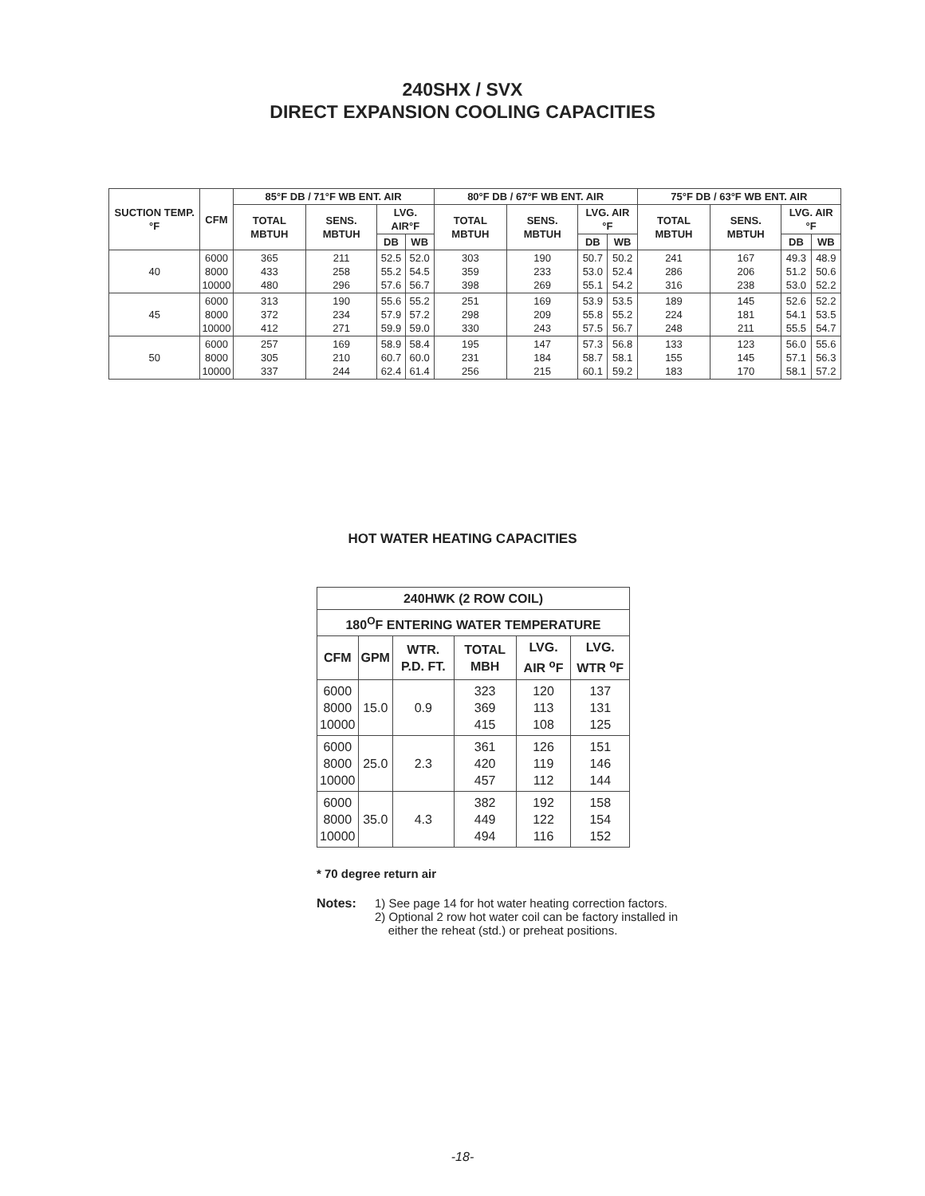240SHX / SVX
DIRECT EXPANSION COOLING CAPACITIES
| SUCTION TEMP. °F | CFM | 85°F DB / 71°F WB ENT. AIR | | | | 80°F DB / 67°F WB ENT. AIR | | | | 75°F DB / 63°F WB ENT. AIR | | | |
| --- | --- | --- | --- | --- | --- | --- | --- | --- | --- | --- | --- | --- | --- |
| | | TOTAL MBTUH | SENS. MBTUH | LVG. AIR°F | | TOTAL MBTUH | SENS. MBTUH | LVG. AIR °F | | TOTAL MBTUH | SENS. MBTUH | LVG. AIR °F | |
| | | | | DB | WB | | | DB | WB | | | DB | WB |
| 40 | 6000 8000 10000 | 365 433 480 | 211 258 296 | 52.5 55.2 57.6 | 52.0 54.5 56.7 | 303 359 398 | 190 233 269 | 50.7 53.0 55.1 | 50.2 52.4 54.2 | 241 286 316 | 167 206 238 | 49.3 51.2 53.0 | 48.9 50.6 52.2 |
| 45 | 6000 8000 10000 | 313 372 412 | 190 234 271 | 55.6 57.9 59.9 | 55.2 57.2 59.0 | 251 298 330 | 169 209 243 | 53.9 55.8 57.5 | 53.5 55.2 56.7 | 189 224 248 | 145 181 211 | 52.6 54.1 55.5 | 52.2 53.5 54.7 |
| 50 | 6000 8000 10000 | 257 305 337 | 169 210 244 | 58.9 60.7 62.4 | 58.4 60.0 61.4 | 195 231 256 | 147 184 215 | 57.3 58.7 60.1 | 56.8 58.1 59.2 | 133 155 183 | 123 145 170 | 56.0 57.1 58.1 | 55.6 56.3 57.2 |
HOT WATER HEATING CAPACITIES
| 240HWK (2 ROW COIL) | | | | | |
| --- | --- | --- | --- | --- | --- |
| 180<sup>O</sup>F ENTERING WATER TEMPERATURE | | | | | |
| CFM | GPM | WTR. P.D. FT. | TOTAL MBH | LVG. AIR <sup>o</sup>F | LVG. WTR <sup>o</sup>F |
| 6000 8000 10000 | 15.0 | 0.9 | 323 369 415 | 120 113 108 | 137 131 125 |
| 6000 8000 10000 | 25.0 | 2.3 | 361 420 457 | 126 119 112 | 151 146 144 |
| 6000 8000 10000 | 35.0 | 4.3 | 382 449 494 | 192 122 116 | 158 154 152 |
* 70 degree return air
Notes: 1) See page 14 for hot water heating correction factors.
2) Optional 2 row hot water coil can be factory installed in
either the reheat (std.) or preheat positions.
-18-